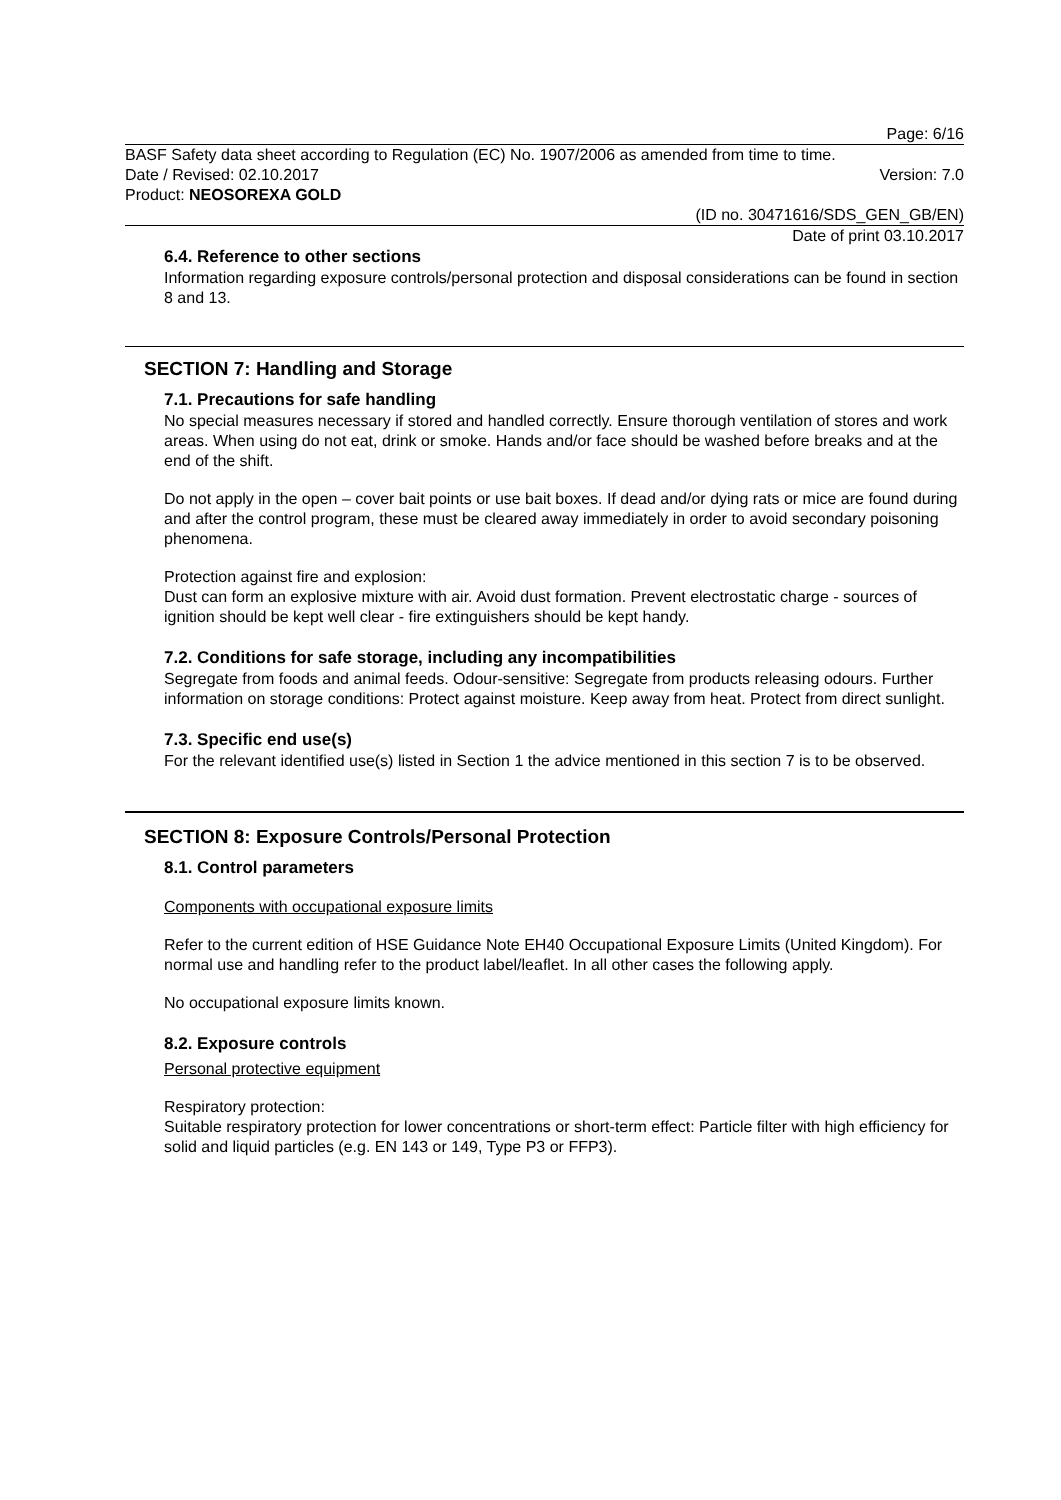Page: 6/16
BASF Safety data sheet according to Regulation (EC) No. 1907/2006 as amended from time to time.
Date / Revised: 02.10.2017 Version: 7.0
Product: NEOSOREXA GOLD
(ID no. 30471616/SDS_GEN_GB/EN)
Date of print 03.10.2017
6.4. Reference to other sections
Information regarding exposure controls/personal protection and disposal considerations can be found in section 8 and 13.
SECTION 7: Handling and Storage
7.1. Precautions for safe handling
No special measures necessary if stored and handled correctly. Ensure thorough ventilation of stores and work areas. When using do not eat, drink or smoke. Hands and/or face should be washed before breaks and at the end of the shift.
Do not apply in the open – cover bait points or use bait boxes. If dead and/or dying rats or mice are found during and after the control program, these must be cleared away immediately in order to avoid secondary poisoning phenomena.
Protection against fire and explosion:
Dust can form an explosive mixture with air. Avoid dust formation. Prevent electrostatic charge - sources of ignition should be kept well clear - fire extinguishers should be kept handy.
7.2. Conditions for safe storage, including any incompatibilities
Segregate from foods and animal feeds. Odour-sensitive: Segregate from products releasing odours. Further information on storage conditions: Protect against moisture. Keep away from heat. Protect from direct sunlight.
7.3. Specific end use(s)
For the relevant identified use(s) listed in Section 1 the advice mentioned in this section 7 is to be observed.
SECTION 8: Exposure Controls/Personal Protection
8.1. Control parameters
Components with occupational exposure limits
Refer to the current edition of HSE Guidance Note EH40 Occupational Exposure Limits (United Kingdom). For normal use and handling refer to the product label/leaflet. In all other cases the following apply.
No occupational exposure limits known.
8.2. Exposure controls
Personal protective equipment
Respiratory protection:
Suitable respiratory protection for lower concentrations or short-term effect: Particle filter with high efficiency for solid and liquid particles (e.g. EN 143 or 149, Type P3 or FFP3).